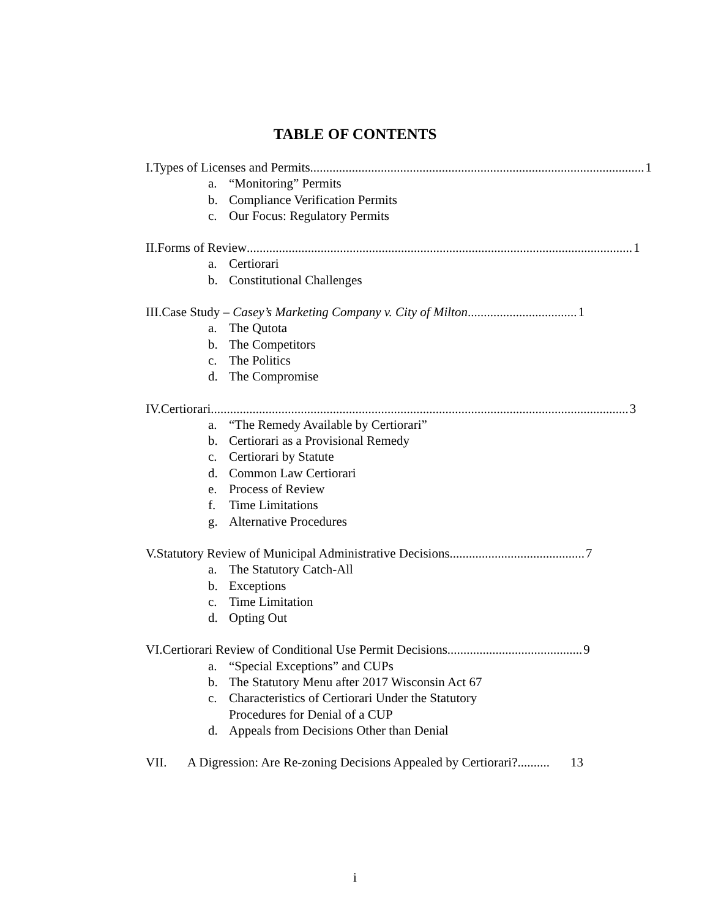TABLE OF CONTENTS
I. Types of Licenses and Permits ........................................................................................................ 1
a. “Monitoring” Permits
b. Compliance Verification Permits
c. Our Focus: Regulatory Permits
II. Forms of Review........................................................................................................................ 1
a. Certiorari
b. Constitutional Challenges
III. Case Study – Casey’s Marketing Company v. City of Milton.................................. 1
a. The Qutota
b. The Competitors
c. The Politics
d. The Compromise
IV. Certiorari.................................................................................................................................. 3
a. “The Remedy Available by Certiorari”
b. Certiorari as a Provisional Remedy
c. Certiorari by Statute
d. Common Law Certiorari
e. Process of Review
f. Time Limitations
g. Alternative Procedures
V. Statutory Review of Municipal Administrative Decisions.......................................... 7
a. The Statutory Catch-All
b. Exceptions
c. Time Limitation
d. Opting Out
VI. Certiorari Review of Conditional Use Permit Decisions.......................................... 9
a. “Special Exceptions” and CUPs
b. The Statutory Menu after 2017 Wisconsin Act 67
c. Characteristics of Certiorari Under the Statutory
Procedures for Denial of a CUP
d. Appeals from Decisions Other than Denial
VII. A Digression: Are Re-zoning Decisions Appealed by Certiorari?.......... 13
i